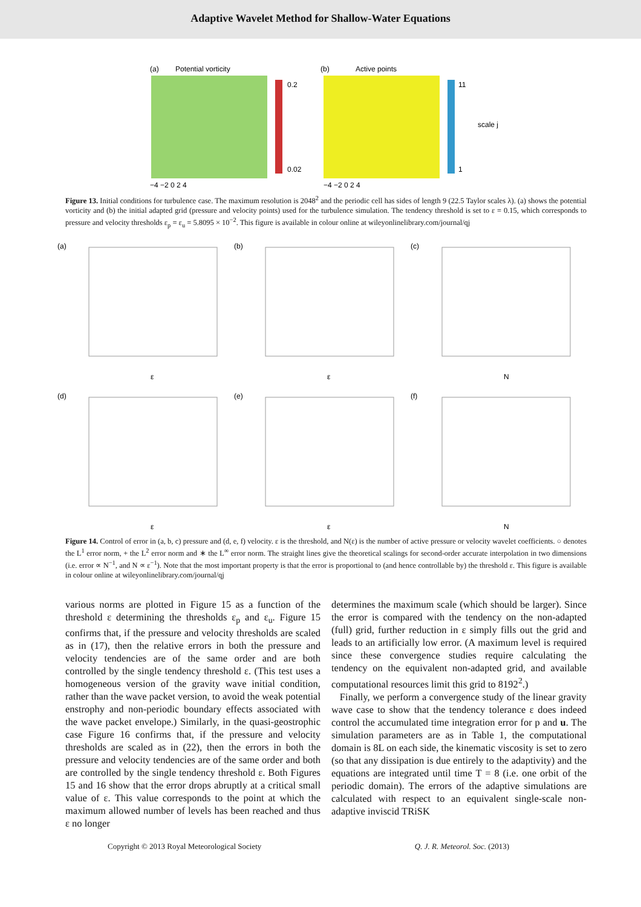Adaptive Wavelet Method for Shallow-Water Equations
(a)
Potential vorticity
0.2
0.02
−4 −2 0 2 4
(b)
Active points
11
1
scale j
−4 −2 0 2 4
Figure 13. Initial conditions for turbulence case. The maximum resolution is 2048<sup>2</sup> and the periodic cell has sides of length 9 (22.5 Taylor scales λ). (a) shows the potential vorticity and (b) the initial adapted grid (pressure and velocity points) used for the turbulence simulation. The tendency threshold is set to ε = 0.15, which corresponds to pressure and velocity thresholds ε<sub>p</sub> = ε<sub>u</sub> = 5.8095 × 10<sup>−2</sup>. This figure is available in colour online at wileyonlinelibrary.com/journal/qj
(a)
(b)
(c)
(d)
(e)
(f)
ε
ε
N
ε
ε
N
Figure 14. Control of error in (a, b, c) pressure and (d, e, f) velocity. ε is the threshold, and N(ε) is the number of active pressure or velocity wavelet coefficients. ○ denotes the L<sup>1</sup> error norm, + the L<sup>2</sup> error norm and ∗ the L<sup>∞</sup> error norm. The straight lines give the theoretical scalings for second-order accurate interpolation in two dimensions (i.e. error ∝ N<sup>−1</sup>, and N ∝ ε<sup>−1</sup>). Note that the most important property is that the error is proportional to (and hence controllable by) the threshold ε. This figure is available in colour online at wileyonlinelibrary.com/journal/qj
various norms are plotted in Figure 15 as a function of the threshold ε determining the thresholds ε<sub>p</sub> and ε<sub>u</sub>. Figure 15 confirms that, if the pressure and velocity thresholds are scaled as in (17), then the relative errors in both the pressure and velocity tendencies are of the same order and are both controlled by the single tendency threshold ε. (This test uses a homogeneous version of the gravity wave initial condition, rather than the wave packet version, to avoid the weak potential enstrophy and non-periodic boundary effects associated with the wave packet envelope.) Similarly, in the quasi-geostrophic case Figure 16 confirms that, if the pressure and velocity thresholds are scaled as in (22), then the errors in both the pressure and velocity tendencies are of the same order and both are controlled by the single tendency threshold ε. Both Figures 15 and 16 show that the error drops abruptly at a critical small value of ε. This value corresponds to the point at which the maximum allowed number of levels has been reached and thus ε no longer
determines the maximum scale (which should be larger). Since the error is compared with the tendency on the non-adapted (full) grid, further reduction in ε simply fills out the grid and leads to an artificially low error. (A maximum level is required since these convergence studies require calculating the tendency on the equivalent non-adapted grid, and available computational resources limit this grid to 8192<sup>2</sup>.)
Finally, we perform a convergence study of the linear gravity wave case to show that the tendency tolerance ε does indeed control the accumulated time integration error for p and u. The simulation parameters are as in Table 1, the computational domain is 8L on each side, the kinematic viscosity is set to zero (so that any dissipation is due entirely to the adaptivity) and the equations are integrated until time T = 8 (i.e. one orbit of the periodic domain). The errors of the adaptive simulations are calculated with respect to an equivalent single-scale non-adaptive inviscid TRiSK
Copyright © 2013 Royal Meteorological Society Q. J. R. Meteorol. Soc. (2013)